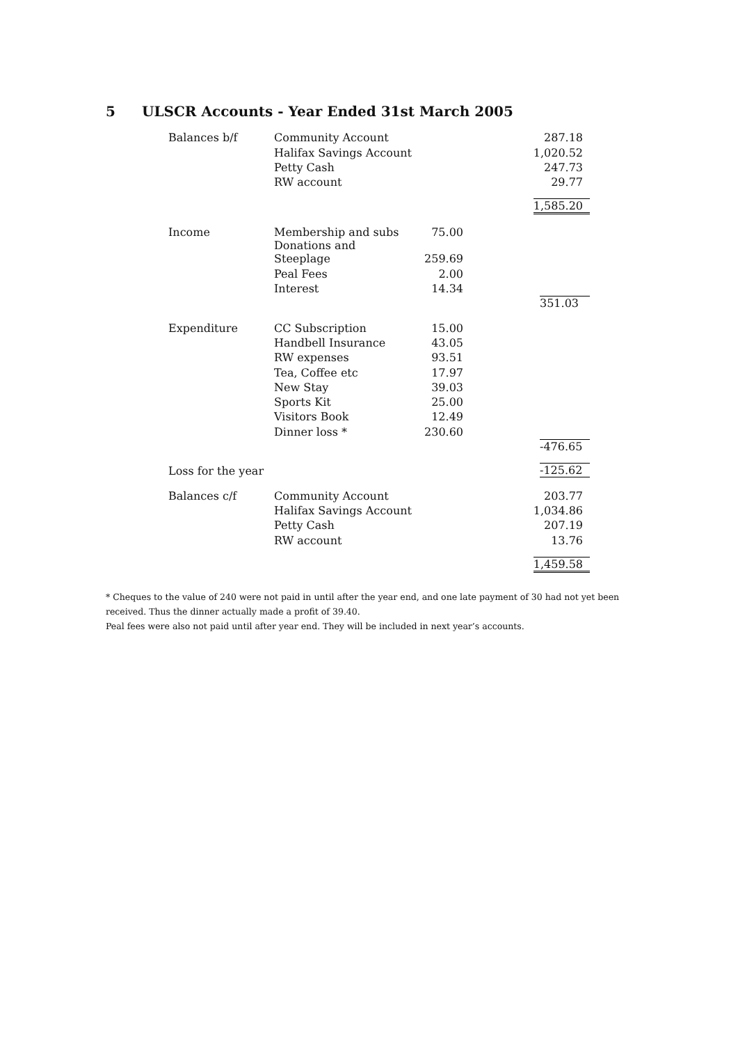5 ULSCR Accounts - Year Ended 31st March 2005
| Balances b/f | Community Account | | 287.18 |
| | Halifax Savings Account | | 1,020.52 |
| | Petty Cash | | 247.73 |
| | RW account | | 29.77 |
| | | | 1,585.20 |
| Income | Membership and subs | 75.00 | |
| | Donations and Steeplage | 259.69 | |
| | Peal Fees | 2.00 | |
| | Interest | 14.34 | |
| | | | 351.03 |
| Expenditure | CC Subscription | 15.00 | |
| | Handbell Insurance | 43.05 | |
| | RW expenses | 93.51 | |
| | Tea, Coffee etc | 17.97 | |
| | New Stay | 39.03 | |
| | Sports Kit | 25.00 | |
| | Visitors Book | 12.49 | |
| | Dinner loss * | 230.60 | |
| | | | -476.65 |
| Loss for the year | | | -125.62 |
| Balances c/f | Community Account | | 203.77 |
| | Halifax Savings Account | | 1,034.86 |
| | Petty Cash | | 207.19 |
| | RW account | | 13.76 |
| | | | 1,459.58 |
* Cheques to the value of 240 were not paid in until after the year end, and one late payment of 30 had not yet been received. Thus the dinner actually made a profit of 39.40.
Peal fees were also not paid until after year end. They will be included in next year’s accounts.